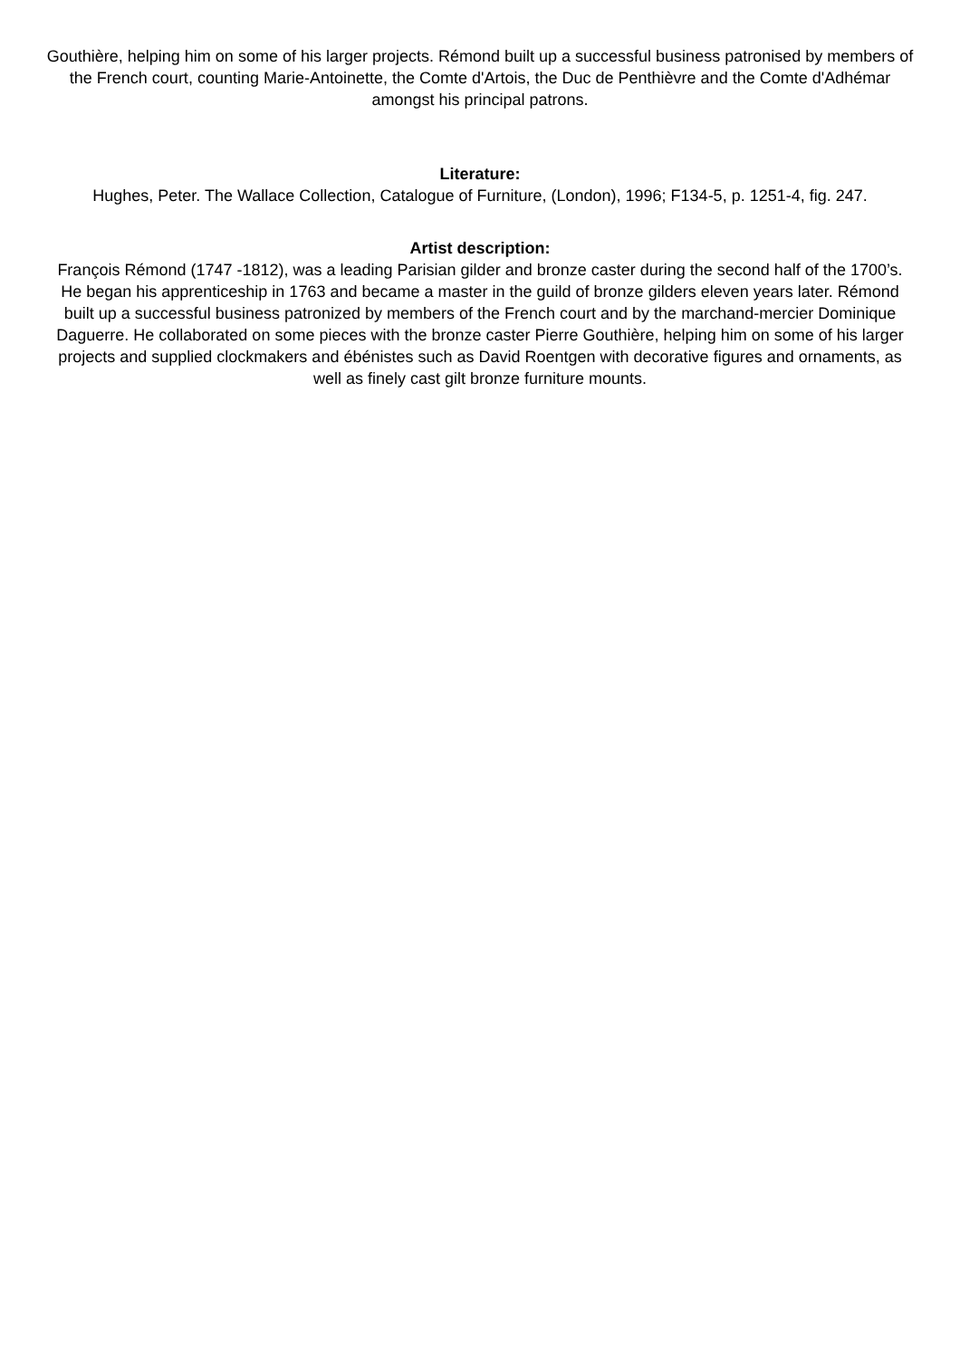Gouthière, helping him on some of his larger projects. Rémond built up a successful business patronised by members of the French court, counting Marie-Antoinette, the Comte d'Artois, the Duc de Penthièvre and the Comte d'Adhémar amongst his principal patrons.
Literature:
Hughes, Peter. The Wallace Collection, Catalogue of Furniture, (London), 1996; F134-5, p. 1251-4, fig. 247.
Artist description:
François Rémond (1747 -1812), was a leading Parisian gilder and bronze caster during the second half of the 1700’s.
He began his apprenticeship in 1763 and became a master in the guild of bronze gilders eleven years later. Rémond built up a successful business patronized by members of the French court and by the marchand-mercier Dominique Daguerre. He collaborated on some pieces with the bronze caster Pierre Gouthière, helping him on some of his larger projects and supplied clockmakers and ébénistes such as David Roentgen with decorative figures and ornaments, as well as finely cast gilt bronze furniture mounts.